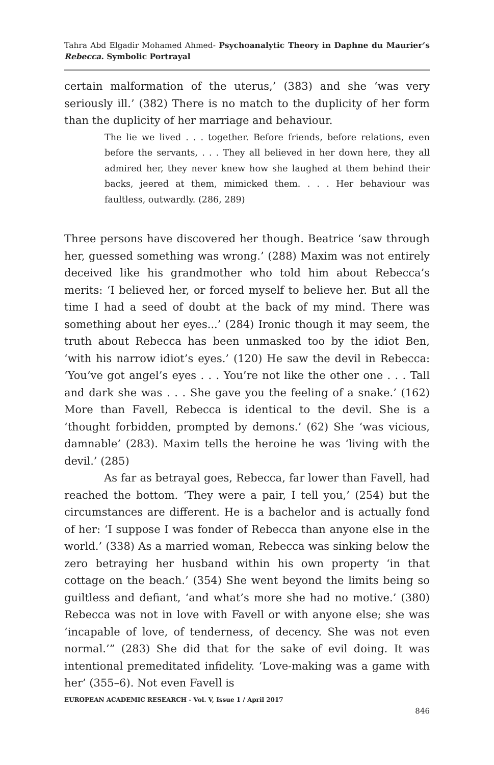Tahra Abd Elgadir Mohamed Ahmed- Psychoanalytic Theory in Daphne du Maurier’s Rebecca. Symbolic Portrayal
certain malformation of the uterus,’ (383) and she ‘was very seriously ill.’ (382) There is no match to the duplicity of her form than the duplicity of her marriage and behaviour.
The lie we lived . . . together. Before friends, before relations, even before the servants, . . . They all believed in her down here, they all admired her, they never knew how she laughed at them behind their backs, jeered at them, mimicked them. . . . Her behaviour was faultless, outwardly. (286, 289)
Three persons have discovered her though. Beatrice ‘saw through her, guessed something was wrong.’ (288) Maxim was not entirely deceived like his grandmother who told him about Rebecca’s merits: ‘I believed her, or forced myself to believe her. But all the time I had a seed of doubt at the back of my mind. There was something about her eyes...’ (284) Ironic though it may seem, the truth about Rebecca has been unmasked too by the idiot Ben, ‘with his narrow idiot’s eyes.’ (120) He saw the devil in Rebecca: ‘You’ve got angel’s eyes . . . You’re not like the other one . . . Tall and dark she was . . . She gave you the feeling of a snake.’ (162) More than Favell, Rebecca is identical to the devil. She is a ‘thought forbidden, prompted by demons.’ (62) She ‘was vicious, damnable’ (283). Maxim tells the heroine he was ‘living with the devil.’ (285)
As far as betrayal goes, Rebecca, far lower than Favell, had reached the bottom. ‘They were a pair, I tell you,’ (254) but the circumstances are different. He is a bachelor and is actually fond of her: ‘I suppose I was fonder of Rebecca than anyone else in the world.’ (338) As a married woman, Rebecca was sinking below the zero betraying her husband within his own property ‘in that cottage on the beach.’ (354) She went beyond the limits being so guiltless and defiant, ‘and what’s more she had no motive.’ (380) Rebecca was not in love with Favell or with anyone else; she was ‘incapable of love, of tenderness, of decency. She was not even normal.’” (283) She did that for the sake of evil doing. It was intentional premeditated infidelity. ‘Love-making was a game with her’ (355–6). Not even Favell is
EUROPEAN ACADEMIC RESEARCH - Vol. V, Issue 1 / April 2017
846